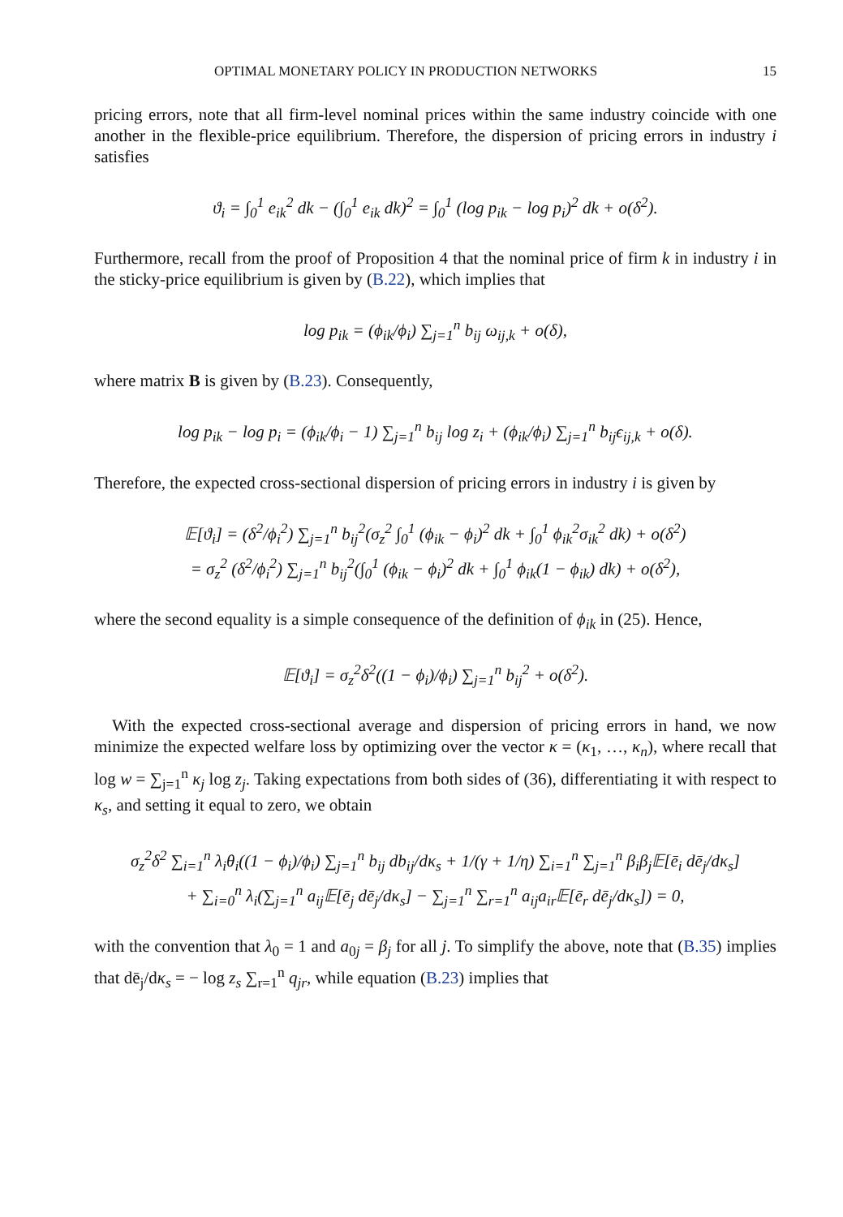OPTIMAL MONETARY POLICY IN PRODUCTION NETWORKS 15
pricing errors, note that all firm-level nominal prices within the same industry coincide with one another in the flexible-price equilibrium. Therefore, the dispersion of pricing errors in industry i satisfies
ϑ<sub>i</sub> = ∫<sub>0</sub><sup>1</sup> e<sub>ik</sub><sup>2</sup> dk − (∫<sub>0</sub><sup>1</sup> e<sub>ik</sub> dk)<sup>2</sup> = ∫<sub>0</sub><sup>1</sup> (log p<sub>ik</sub> − log p<sub>i</sub>)<sup>2</sup> dk + o(δ<sup>2</sup>).
Furthermore, recall from the proof of Proposition 4 that the nominal price of firm k in industry i in the sticky-price equilibrium is given by (B.22), which implies that
log p<sub>ik</sub> = (ϕ<sub>ik</sub>/ϕ<sub>i</sub>) ∑<sub>j=1</sub><sup>n</sup> b<sub>ij</sub> ω<sub>ij,k</sub> + o(δ),
where matrix B is given by (B.23). Consequently,
log p<sub>ik</sub> − log p<sub>i</sub> = (ϕ<sub>ik</sub>/ϕ<sub>i</sub> − 1) ∑<sub>j=1</sub><sup>n</sup> b<sub>ij</sub> log z<sub>i</sub> + (ϕ<sub>ik</sub>/ϕ<sub>i</sub>) ∑<sub>j=1</sub><sup>n</sup> b<sub>ij</sub>ϵ<sub>ij,k</sub> + o(δ).
Therefore, the expected cross-sectional dispersion of pricing errors in industry i is given by
𝔼[ϑ<sub>i</sub>] = (δ<sup>2</sup>/ϕ<sub>i</sub><sup>2</sup>) ∑<sub>j=1</sub><sup>n</sup> b<sub>ij</sub><sup>2</sup>(σ<sub>z</sub><sup>2</sup> ∫<sub>0</sub><sup>1</sup> (ϕ<sub>ik</sub> − ϕ<sub>i</sub>)<sup>2</sup> dk + ∫<sub>0</sub><sup>1</sup> ϕ<sub>ik</sub><sup>2</sup>σ<sub>ik</sub><sup>2</sup> dk) + o(δ<sup>2</sup>)
= σ<sub>z</sub><sup>2</sup> (δ<sup>2</sup>/ϕ<sub>i</sub><sup>2</sup>) ∑<sub>j=1</sub><sup>n</sup> b<sub>ij</sub><sup>2</sup>(∫<sub>0</sub><sup>1</sup> (ϕ<sub>ik</sub> − ϕ<sub>i</sub>)<sup>2</sup> dk + ∫<sub>0</sub><sup>1</sup> ϕ<sub>ik</sub>(1 − ϕ<sub>ik</sub>) dk) + o(δ<sup>2</sup>),
where the second equality is a simple consequence of the definition of ϕ<sub>ik</sub> in (25). Hence,
𝔼[ϑ<sub>i</sub>] = σ<sub>z</sub><sup>2</sup>δ<sup>2</sup>((1 − ϕ<sub>i</sub>)/ϕ<sub>i</sub>) ∑<sub>j=1</sub><sup>n</sup> b<sub>ij</sub><sup>2</sup> + o(δ<sup>2</sup>).
With the expected cross-sectional average and dispersion of pricing errors in hand, we now minimize the expected welfare loss by optimizing over the vector κ = (κ<sub>1</sub>, …, κ<sub>n</sub>), where recall that log w = ∑<sub>j=1</sub><sup>n</sup> κ<sub>j</sub> log z<sub>j</sub>. Taking expectations from both sides of (36), differentiating it with respect to κ<sub>s</sub>, and setting it equal to zero, we obtain
σ<sub>z</sub><sup>2</sup>δ<sup>2</sup> ∑<sub>i=1</sub><sup>n</sup> λ<sub>i</sub>θ<sub>i</sub>((1 − ϕ<sub>i</sub>)/ϕ<sub>i</sub>) ∑<sub>j=1</sub><sup>n</sup> b<sub>ij</sub> db<sub>ij</sub>/dκ<sub>s</sub> + 1/(γ + 1/η) ∑<sub>i=1</sub><sup>n</sup> ∑<sub>j=1</sub><sup>n</sup> β<sub>i</sub>β<sub>j</sub>𝔼[ē<sub>i</sub> dē<sub>j</sub>/dκ<sub>s</sub>]
+ ∑<sub>i=0</sub><sup>n</sup> λ<sub>i</sub>(∑<sub>j=1</sub><sup>n</sup> a<sub>ij</sub>𝔼[ē<sub>j</sub> dē<sub>j</sub>/dκ<sub>s</sub>] − ∑<sub>j=1</sub><sup>n</sup> ∑<sub>r=1</sub><sup>n</sup> a<sub>ij</sub>a<sub>ir</sub>𝔼[ē<sub>r</sub> dē<sub>j</sub>/dκ<sub>s</sub>]) = 0,
with the convention that λ<sub>0</sub> = 1 and a<sub>0j</sub> = β<sub>j</sub> for all j. To simplify the above, note that (B.35) implies that dē<sub>j</sub>/dκ<sub>s</sub> = − log z<sub>s</sub> ∑<sub>r=1</sub><sup>n</sup> q<sub>jr</sub>, while equation (B.23) implies that